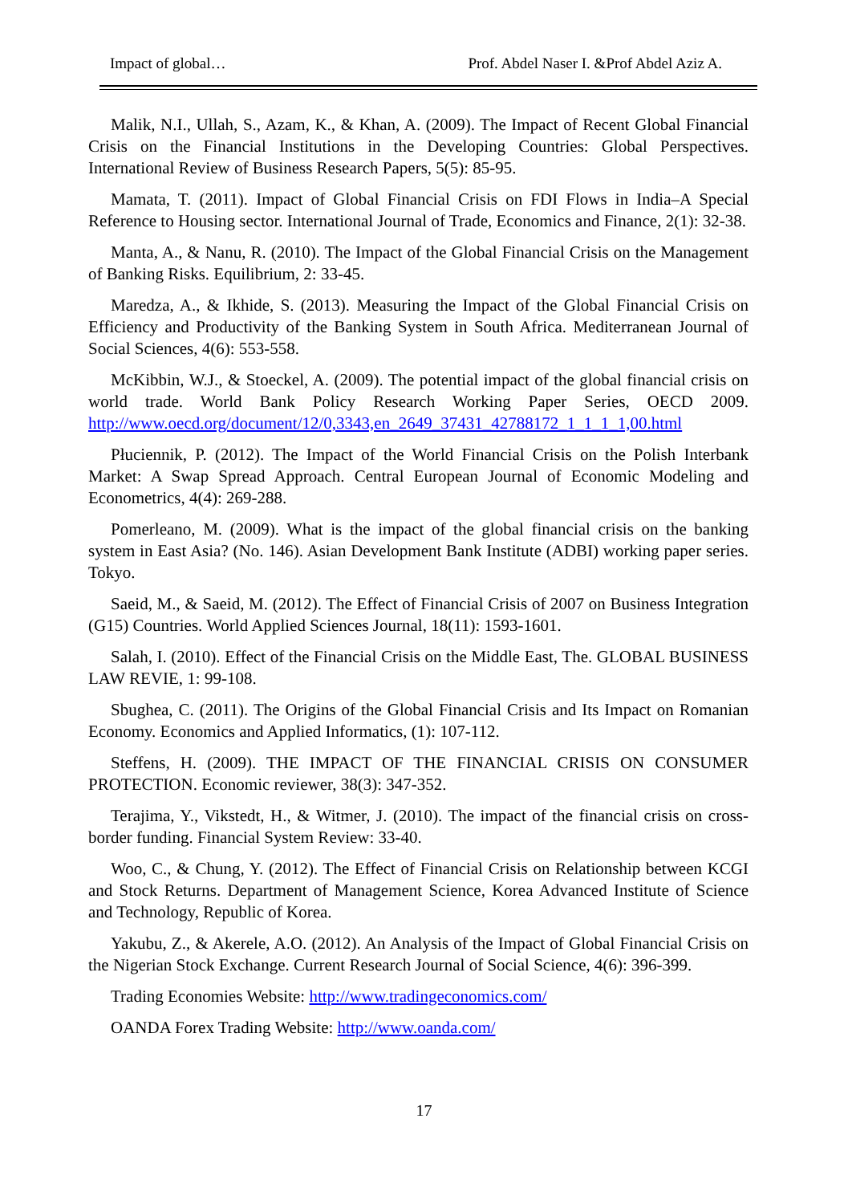Impact of global… Prof. Abdel Naser I. &Prof Abdel Aziz A.
Malik, N.I., Ullah, S., Azam, K., & Khan, A. (2009). The Impact of Recent Global Financial Crisis on the Financial Institutions in the Developing Countries: Global Perspectives. International Review of Business Research Papers, 5(5): 85-95.
Mamata, T. (2011). Impact of Global Financial Crisis on FDI Flows in India–A Special Reference to Housing sector. International Journal of Trade, Economics and Finance, 2(1): 32-38.
Manta, A., & Nanu, R. (2010). The Impact of the Global Financial Crisis on the Management of Banking Risks. Equilibrium, 2: 33-45.
Maredza, A., & Ikhide, S. (2013). Measuring the Impact of the Global Financial Crisis on Efficiency and Productivity of the Banking System in South Africa. Mediterranean Journal of Social Sciences, 4(6): 553-558.
McKibbin, W.J., & Stoeckel, A. (2009). The potential impact of the global financial crisis on world trade. World Bank Policy Research Working Paper Series, OECD 2009. http://www.oecd.org/document/12/0,3343,en_2649_37431_42788172_1_1_1_1,00.html
Płuciennik, P. (2012). The Impact of the World Financial Crisis on the Polish Interbank Market: A Swap Spread Approach. Central European Journal of Economic Modeling and Econometrics, 4(4): 269-288.
Pomerleano, M. (2009). What is the impact of the global financial crisis on the banking system in East Asia? (No. 146). Asian Development Bank Institute (ADBI) working paper series. Tokyo.
Saeid, M., & Saeid, M. (2012). The Effect of Financial Crisis of 2007 on Business Integration (G15) Countries. World Applied Sciences Journal, 18(11): 1593-1601.
Salah, I. (2010). Effect of the Financial Crisis on the Middle East, The. GLOBAL BUSINESS LAW REVIE, 1: 99-108.
Sbughea, C. (2011). The Origins of the Global Financial Crisis and Its Impact on Romanian Economy. Economics and Applied Informatics, (1): 107-112.
Steffens, H. (2009). THE IMPACT OF THE FINANCIAL CRISIS ON CONSUMER PROTECTION. Economic reviewer, 38(3): 347-352.
Terajima, Y., Vikstedt, H., & Witmer, J. (2010). The impact of the financial crisis on cross-border funding. Financial System Review: 33-40.
Woo, C., & Chung, Y. (2012). The Effect of Financial Crisis on Relationship between KCGI and Stock Returns. Department of Management Science, Korea Advanced Institute of Science and Technology, Republic of Korea.
Yakubu, Z., & Akerele, A.O. (2012). An Analysis of the Impact of Global Financial Crisis on the Nigerian Stock Exchange. Current Research Journal of Social Science, 4(6): 396-399.
Trading Economies Website: http://www.tradingeconomics.com/
OANDA Forex Trading Website: http://www.oanda.com/
17